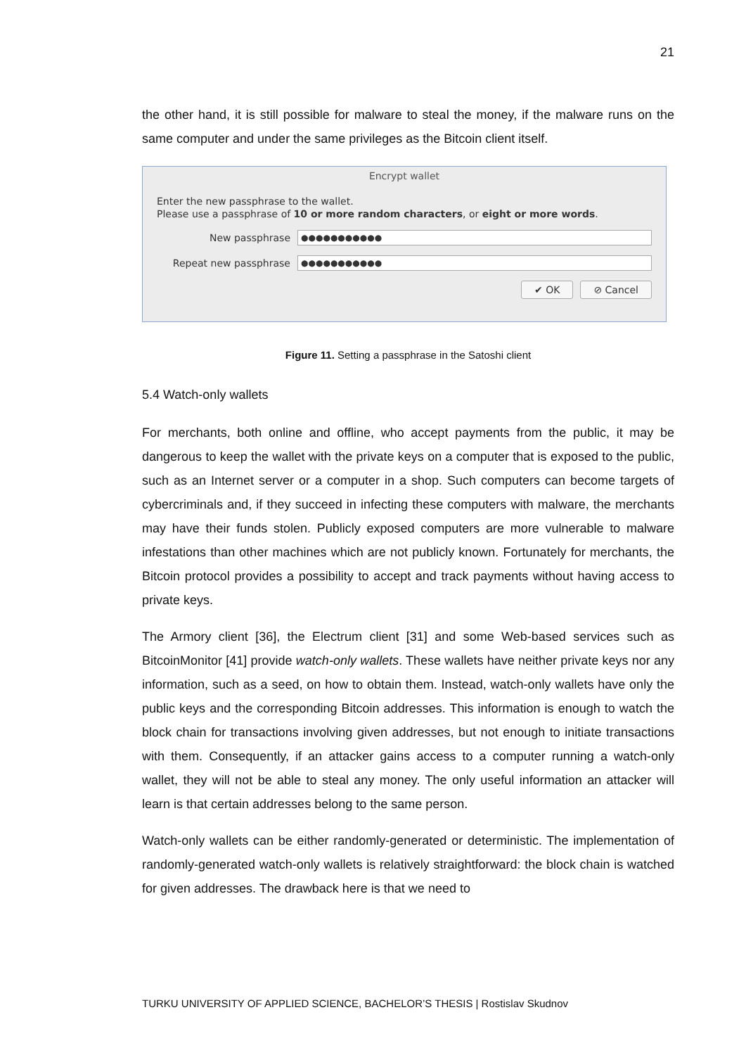21
the other hand, it is still possible for malware to steal the money, if the malware runs on the same computer and under the same privileges as the Bitcoin client itself.
Encrypt wallet
Enter the new passphrase to the wallet.
Please use a passphrase of 10 or more random characters, or eight or more words.
New passphrase ●●●●●●●●●●●
Repeat new passphrase ●●●●●●●●●●●
✔ OK ⊘ Cancel
Figure 11. Setting a passphrase in the Satoshi client
5.4 Watch-only wallets
For merchants, both online and offline, who accept payments from the public, it may be dangerous to keep the wallet with the private keys on a computer that is exposed to the public, such as an Internet server or a computer in a shop. Such computers can become targets of cybercriminals and, if they succeed in infecting these computers with malware, the merchants may have their funds stolen. Publicly exposed computers are more vulnerable to malware infestations than other machines which are not publicly known. Fortunately for merchants, the Bitcoin protocol provides a possibility to accept and track payments without having access to private keys.
The Armory client [36], the Electrum client [31] and some Web-based services such as BitcoinMonitor [41] provide watch-only wallets. These wallets have neither private keys nor any information, such as a seed, on how to obtain them. Instead, watch-only wallets have only the public keys and the corresponding Bitcoin addresses. This information is enough to watch the block chain for transactions involving given addresses, but not enough to initiate transactions with them. Consequently, if an attacker gains access to a computer running a watch-only wallet, they will not be able to steal any money. The only useful information an attacker will learn is that certain addresses belong to the same person.
Watch-only wallets can be either randomly-generated or deterministic. The implementation of randomly-generated watch-only wallets is relatively straightforward: the block chain is watched for given addresses. The drawback here is that we need to
TURKU UNIVERSITY OF APPLIED SCIENCE, BACHELOR’S THESIS | Rostislav Skudnov